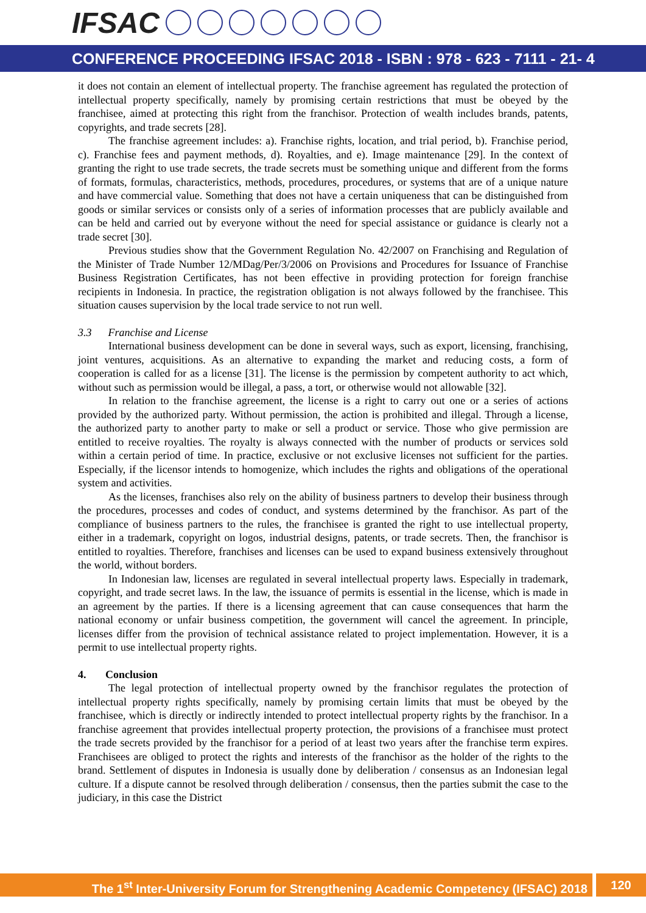IFSAC
CONFERENCE PROCEEDING IFSAC 2018 - ISBN : 978 - 623 - 7111 - 21- 4
it does not contain an element of intellectual property. The franchise agreement has regulated the protection of intellectual property specifically, namely by promising certain restrictions that must be obeyed by the franchisee, aimed at protecting this right from the franchisor. Protection of wealth includes brands, patents, copyrights, and trade secrets [28].
The franchise agreement includes: a). Franchise rights, location, and trial period, b). Franchise period, c). Franchise fees and payment methods, d). Royalties, and e). Image maintenance [29]. In the context of granting the right to use trade secrets, the trade secrets must be something unique and different from the forms of formats, formulas, characteristics, methods, procedures, procedures, or systems that are of a unique nature and have commercial value. Something that does not have a certain uniqueness that can be distinguished from goods or similar services or consists only of a series of information processes that are publicly available and can be held and carried out by everyone without the need for special assistance or guidance is clearly not a trade secret [30].
Previous studies show that the Government Regulation No. 42/2007 on Franchising and Regulation of the Minister of Trade Number 12/MDag/Per/3/2006 on Provisions and Procedures for Issuance of Franchise Business Registration Certificates, has not been effective in providing protection for foreign franchise recipients in Indonesia. In practice, the registration obligation is not always followed by the franchisee. This situation causes supervision by the local trade service to not run well.
3.3 Franchise and License
International business development can be done in several ways, such as export, licensing, franchising, joint ventures, acquisitions. As an alternative to expanding the market and reducing costs, a form of cooperation is called for as a license [31]. The license is the permission by competent authority to act which, without such as permission would be illegal, a pass, a tort, or otherwise would not allowable [32].
In relation to the franchise agreement, the license is a right to carry out one or a series of actions provided by the authorized party. Without permission, the action is prohibited and illegal. Through a license, the authorized party to another party to make or sell a product or service. Those who give permission are entitled to receive royalties. The royalty is always connected with the number of products or services sold within a certain period of time. In practice, exclusive or not exclusive licenses not sufficient for the parties. Especially, if the licensor intends to homogenize, which includes the rights and obligations of the operational system and activities.
As the licenses, franchises also rely on the ability of business partners to develop their business through the procedures, processes and codes of conduct, and systems determined by the franchisor. As part of the compliance of business partners to the rules, the franchisee is granted the right to use intellectual property, either in a trademark, copyright on logos, industrial designs, patents, or trade secrets. Then, the franchisor is entitled to royalties. Therefore, franchises and licenses can be used to expand business extensively throughout the world, without borders.
In Indonesian law, licenses are regulated in several intellectual property laws. Especially in trademark, copyright, and trade secret laws. In the law, the issuance of permits is essential in the license, which is made in an agreement by the parties. If there is a licensing agreement that can cause consequences that harm the national economy or unfair business competition, the government will cancel the agreement. In principle, licenses differ from the provision of technical assistance related to project implementation. However, it is a permit to use intellectual property rights.
4. Conclusion
The legal protection of intellectual property owned by the franchisor regulates the protection of intellectual property rights specifically, namely by promising certain limits that must be obeyed by the franchisee, which is directly or indirectly intended to protect intellectual property rights by the franchisor. In a franchise agreement that provides intellectual property protection, the provisions of a franchisee must protect the trade secrets provided by the franchisor for a period of at least two years after the franchise term expires. Franchisees are obliged to protect the rights and interests of the franchisor as the holder of the rights to the brand. Settlement of disputes in Indonesia is usually done by deliberation / consensus as an Indonesian legal culture. If a dispute cannot be resolved through deliberation / consensus, then the parties submit the case to the judiciary, in this case the District
The 1<sup>st</sup> Inter-University Forum for Strengthening Academic Competency (IFSAC) 2018
120